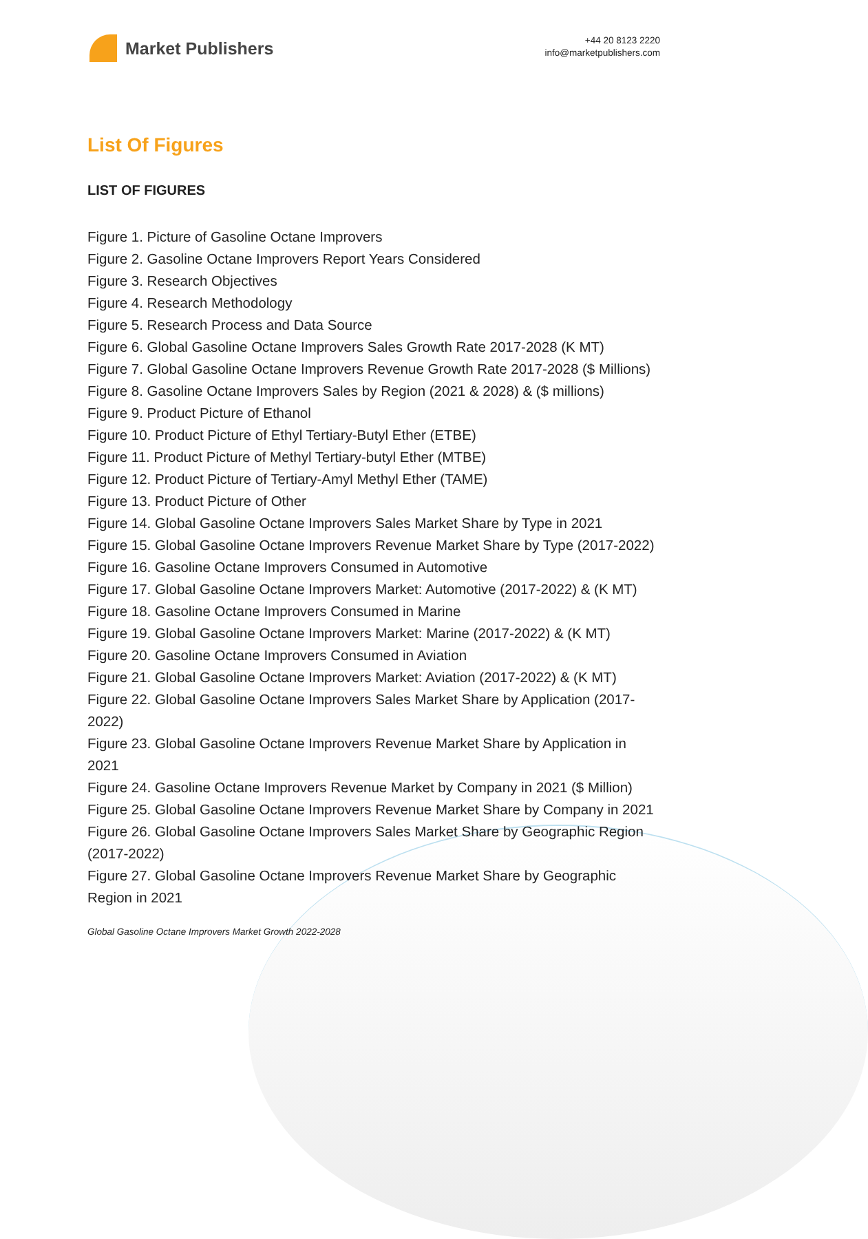Market Publishers
+44 20 8123 2220
info@marketpublishers.com
List Of Figures
LIST OF FIGURES
Figure 1. Picture of Gasoline Octane Improvers
Figure 2. Gasoline Octane Improvers Report Years Considered
Figure 3. Research Objectives
Figure 4. Research Methodology
Figure 5. Research Process and Data Source
Figure 6. Global Gasoline Octane Improvers Sales Growth Rate 2017-2028 (K MT)
Figure 7. Global Gasoline Octane Improvers Revenue Growth Rate 2017-2028 ($ Millions)
Figure 8. Gasoline Octane Improvers Sales by Region (2021 & 2028) & ($ millions)
Figure 9. Product Picture of Ethanol
Figure 10. Product Picture of Ethyl Tertiary-Butyl Ether (ETBE)
Figure 11. Product Picture of Methyl Tertiary-butyl Ether (MTBE)
Figure 12. Product Picture of Tertiary-Amyl Methyl Ether (TAME)
Figure 13. Product Picture of Other
Figure 14. Global Gasoline Octane Improvers Sales Market Share by Type in 2021
Figure 15. Global Gasoline Octane Improvers Revenue Market Share by Type (2017-2022)
Figure 16. Gasoline Octane Improvers Consumed in Automotive
Figure 17. Global Gasoline Octane Improvers Market: Automotive (2017-2022) & (K MT)
Figure 18. Gasoline Octane Improvers Consumed in Marine
Figure 19. Global Gasoline Octane Improvers Market: Marine (2017-2022) & (K MT)
Figure 20. Gasoline Octane Improvers Consumed in Aviation
Figure 21. Global Gasoline Octane Improvers Market: Aviation (2017-2022) & (K MT)
Figure 22. Global Gasoline Octane Improvers Sales Market Share by Application (2017-2022)
Figure 23. Global Gasoline Octane Improvers Revenue Market Share by Application in 2021
Figure 24. Gasoline Octane Improvers Revenue Market by Company in 2021 ($ Million)
Figure 25. Global Gasoline Octane Improvers Revenue Market Share by Company in 2021
Figure 26. Global Gasoline Octane Improvers Sales Market Share by Geographic Region (2017-2022)
Figure 27. Global Gasoline Octane Improvers Revenue Market Share by Geographic Region in 2021
Global Gasoline Octane Improvers Market Growth 2022-2028